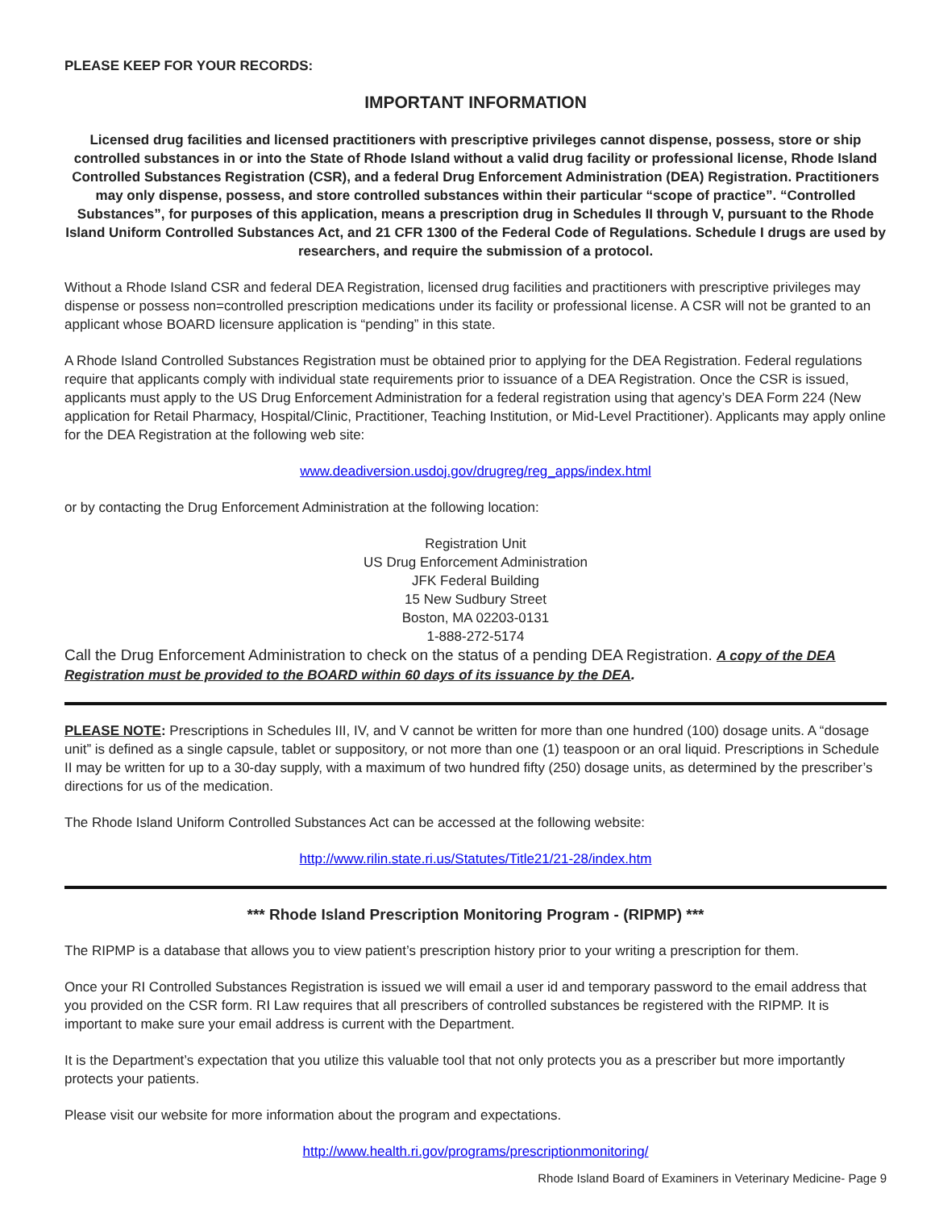PLEASE KEEP FOR YOUR RECORDS:
IMPORTANT INFORMATION
Licensed drug facilities and licensed practitioners with prescriptive privileges cannot dispense, possess, store or ship controlled substances in or into the State of Rhode Island without a valid drug facility or professional license, Rhode Island Controlled Substances Registration (CSR), and a federal Drug Enforcement Administration (DEA) Registration. Practitioners may only dispense, possess, and store controlled substances within their particular “scope of practice”. “Controlled Substances”, for purposes of this application, means a prescription drug in Schedules II through V, pursuant to the Rhode Island Uniform Controlled Substances Act, and 21 CFR 1300 of the Federal Code of Regulations. Schedule I drugs are used by researchers, and require the submission of a protocol.
Without a Rhode Island CSR and federal DEA Registration, licensed drug facilities and practitioners with prescriptive privileges may dispense or possess non=controlled prescription medications under its facility or professional license. A CSR will not be granted to an applicant whose BOARD licensure application is “pending” in this state.
A Rhode Island Controlled Substances Registration must be obtained prior to applying for the DEA Registration. Federal regulations require that applicants comply with individual state requirements prior to issuance of a DEA Registration. Once the CSR is issued, applicants must apply to the US Drug Enforcement Administration for a federal registration using that agency’s DEA Form 224 (New application for Retail Pharmacy, Hospital/Clinic, Practitioner, Teaching Institution, or Mid-Level Practitioner). Applicants may apply online for the DEA Registration at the following web site:
www.deadiversion.usdoj.gov/drugreg/reg_apps/index.html
or by contacting the Drug Enforcement Administration at the following location:
Registration Unit
US Drug Enforcement Administration
JFK Federal Building
15 New Sudbury Street
Boston, MA 02203-0131
1-888-272-5174
Call the Drug Enforcement Administration to check on the status of a pending DEA Registration. A copy of the DEA Registration must be provided to the BOARD within 60 days of its issuance by the DEA.
PLEASE NOTE: Prescriptions in Schedules III, IV, and V cannot be written for more than one hundred (100) dosage units. A “dosage unit” is defined as a single capsule, tablet or suppository, or not more than one (1) teaspoon or an oral liquid. Prescriptions in Schedule II may be written for up to a 30-day supply, with a maximum of two hundred fifty (250) dosage units, as determined by the prescriber’s directions for us of the medication.
The Rhode Island Uniform Controlled Substances Act can be accessed at the following website:
http://www.rilin.state.ri.us/Statutes/Title21/21-28/index.htm
*** Rhode Island Prescription Monitoring Program - (RIPMP) ***
The RIPMP is a database that allows you to view patient’s prescription history prior to your writing a prescription for them.
Once your RI Controlled Substances Registration is issued we will email a user id and temporary password to the email address that you provided on the CSR form. RI Law requires that all prescribers of controlled substances be registered with the RIPMP. It is important to make sure your email address is current with the Department.
It is the Department’s expectation that you utilize this valuable tool that not only protects you as a prescriber but more importantly protects your patients.
Please visit our website for more information about the program and expectations.
http://www.health.ri.gov/programs/prescriptionmonitoring/
Rhode Island Board of Examiners in Veterinary Medicine- Page 9